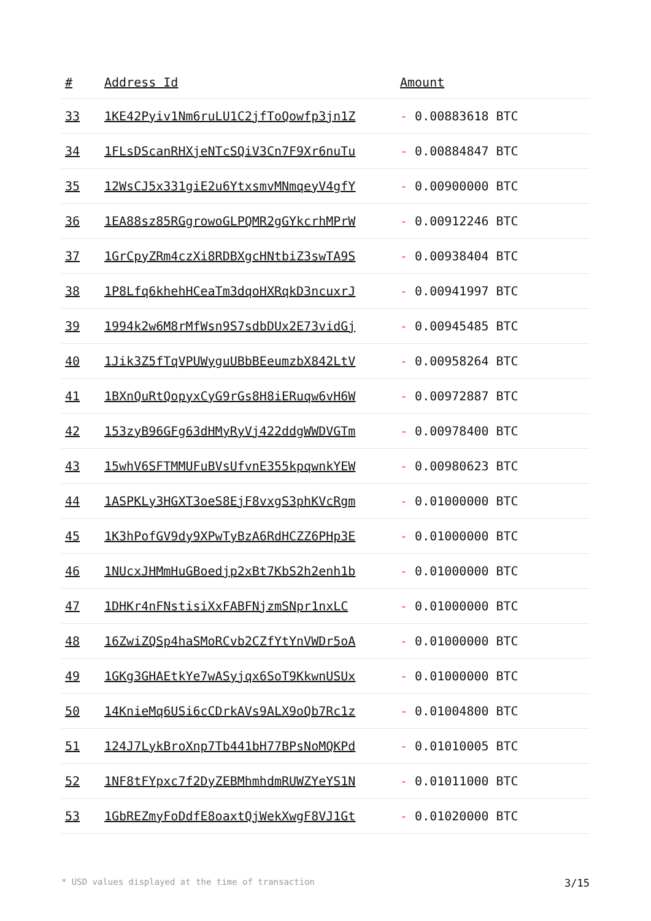| # | Address Id | Amount |
| --- | --- | --- |
| 33 | 1KE42Pyiv1Nm6ruLU1C2jfToQowfp3jn1Z | - 0.00883618 BTC |
| 34 | 1FLsDScanRHXjeNTcSQiV3Cn7F9Xr6nuTu | - 0.00884847 BTC |
| 35 | 12WsCJ5x331giE2u6YtxsmvMNmqeyV4gfY | - 0.00900000 BTC |
| 36 | 1EA88sz85RGgrowoGLPQMR2gGYkcrhMPrW | - 0.00912246 BTC |
| 37 | 1GrCpyZRm4czXi8RDBXgcHNtbiZ3swTA9S | - 0.00938404 BTC |
| 38 | 1P8Lfq6khehHCeaTm3dqoHXRqkD3ncuxrJ | - 0.00941997 BTC |
| 39 | 1994k2w6M8rMfWsn9S7sdbDUx2E73vidGj | - 0.00945485 BTC |
| 40 | 1Jik3Z5fTqVPUWyguUBbBEeumzbX842LtV | - 0.00958264 BTC |
| 41 | 1BXnQuRtQopyxCyG9rGs8H8iERuqw6vH6W | - 0.00972887 BTC |
| 42 | 153zyB96GFg63dHMyRyVj422ddgWWDVGTm | - 0.00978400 BTC |
| 43 | 15whV6SFTMMUFuBVsUfvnE355kpqwnkYEW | - 0.00980623 BTC |
| 44 | 1ASPKLy3HGXT3oeS8EjF8vxgS3phKVcRgm | - 0.01000000 BTC |
| 45 | 1K3hPofGV9dy9XPwTyBzA6RdHCZZ6PHp3E | - 0.01000000 BTC |
| 46 | 1NUcxJHMmHuGBoedjp2xBt7KbS2h2enh1b | - 0.01000000 BTC |
| 47 | 1DHKr4nFNstisiXxFABFNjzmSNpr1nxLC | - 0.01000000 BTC |
| 48 | 16ZwiZQSp4haSMoRCvb2CZfYtYnVWDr5oA | - 0.01000000 BTC |
| 49 | 1GKg3GHAEtkYe7wASyjqx6SoT9KkwnUSUx | - 0.01000000 BTC |
| 50 | 14KnieMq6USi6cCDrkAVs9ALX9oQb7Rc1z | - 0.01004800 BTC |
| 51 | 124J7LykBroXnp7Tb441bH77BPsNoMQKPd | - 0.01010005 BTC |
| 52 | 1NF8tFYpxc7f2DyZEBMhmhdmRUWZYeYS1N | - 0.01011000 BTC |
| 53 | 1GbREZmyFoDdfE8oaxtQjWekXwgF8VJ1Gt | - 0.01020000 BTC |
* USD values displayed at the time of transaction 3/15